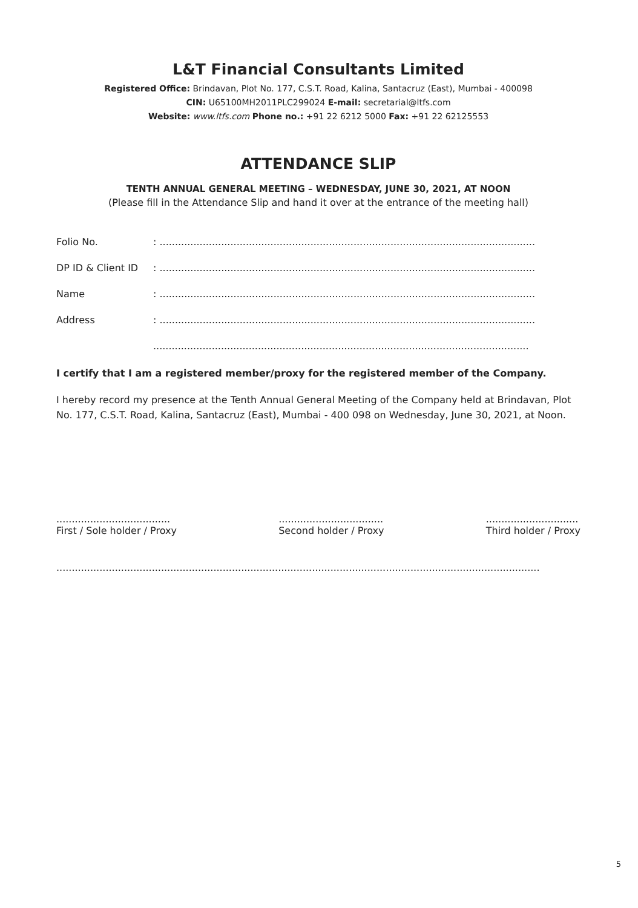L&T Financial Consultants Limited
Registered Office: Brindavan, Plot No. 177, C.S.T. Road, Kalina, Santacruz (East), Mumbai - 400098
CIN: U65100MH2011PLC299024 E-mail: secretarial@ltfs.com
Website: www.ltfs.com Phone no.: +91 22 6212 5000 Fax: +91 22 62125553
ATTENDANCE SLIP
TENTH ANNUAL GENERAL MEETING – WEDNESDAY, JUNE 30, 2021, AT NOON
(Please fill in the Attendance Slip and hand it over at the entrance of the meeting hall)
Folio No. : ..........................................................................................................................
DP ID & Client ID
: ..........................................................................................................................
Name : ..........................................................................................................................
Address : ..........................................................................................................................
..........................................................................................................................
I certify that I am a registered member/proxy for the registered member of the Company.
I hereby record my presence at the Tenth Annual General Meeting of the Company held at Brindavan, Plot No. 177, C.S.T. Road, Kalina, Santacruz (East), Mumbai - 400 098 on Wednesday, June 30, 2021, at Noon.
.....................................
First / Sole holder / Proxy
..................................
Second holder / Proxy
..............................
Third holder / Proxy
.............................................................................................................................................................
5